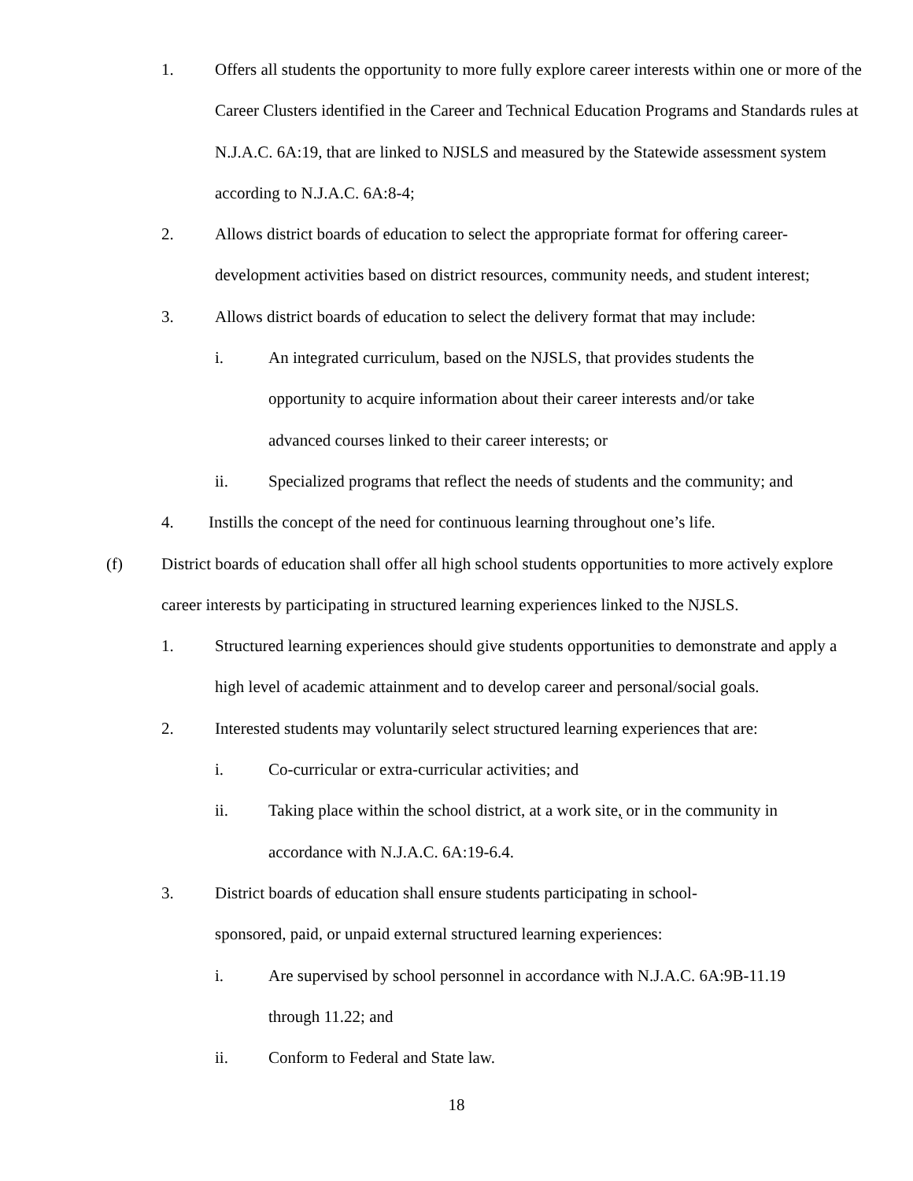1. Offers all students the opportunity to more fully explore career interests within one or more of the Career Clusters identified in the Career and Technical Education Programs and Standards rules at N.J.A.C. 6A:19, that are linked to NJSLS and measured by the Statewide assessment system according to N.J.A.C. 6A:8-4;
2. Allows district boards of education to select the appropriate format for offering career-development activities based on district resources, community needs, and student interest;
3. Allows district boards of education to select the delivery format that may include:
i. An integrated curriculum, based on the NJSLS, that provides students the opportunity to acquire information about their career interests and/or take advanced courses linked to their career interests; or
ii. Specialized programs that reflect the needs of students and the community; and
4. Instills the concept of the need for continuous learning throughout one’s life.
(f) District boards of education shall offer all high school students opportunities to more actively explore career interests by participating in structured learning experiences linked to the NJSLS.
1. Structured learning experiences should give students opportunities to demonstrate and apply a high level of academic attainment and to develop career and personal/social goals.
2. Interested students may voluntarily select structured learning experiences that are:
i. Co-curricular or extra-curricular activities; and
ii. Taking place within the school district, at a work site, or in the community in accordance with N.J.A.C. 6A:19-6.4.
3. District boards of education shall ensure students participating in school-sponsored, paid, or unpaid external structured learning experiences:
i. Are supervised by school personnel in accordance with N.J.A.C. 6A:9B-11.19 through 11.22; and
ii. Conform to Federal and State law.
18